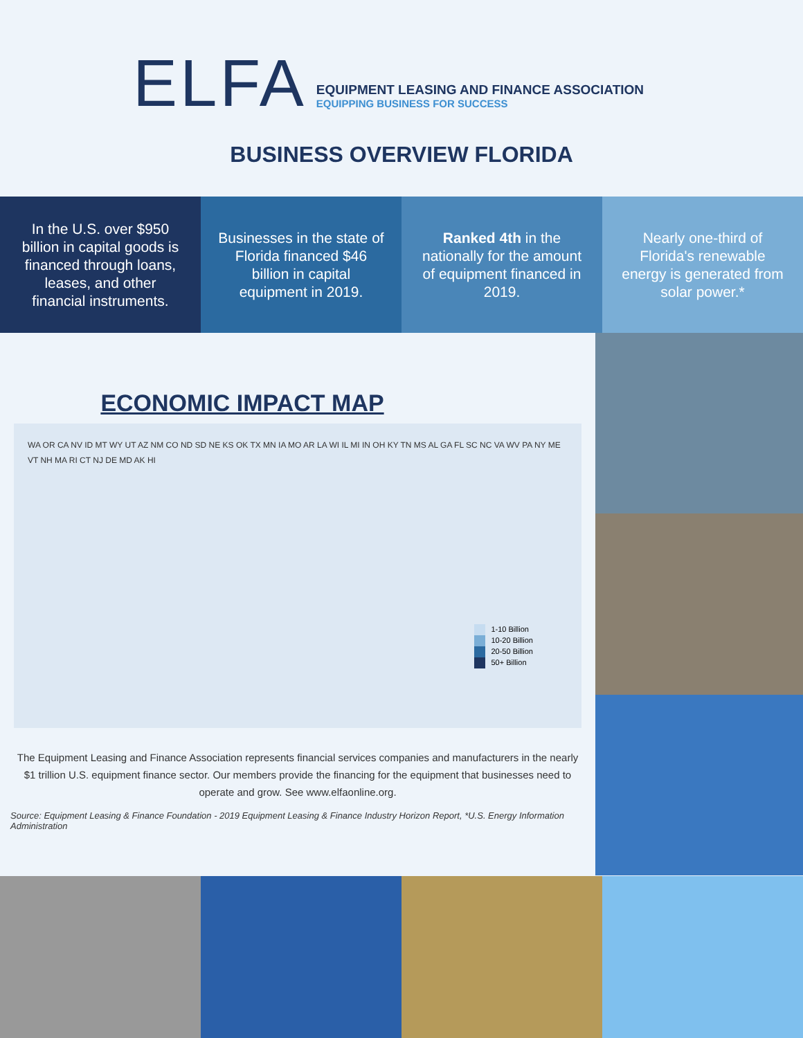ELFA
EQUIPMENT LEASING AND FINANCE ASSOCIATION
EQUIPPING BUSINESS FOR SUCCESS
BUSINESS OVERVIEW FLORIDA
In the U.S. over $950 billion in capital goods is financed through loans, leases, and other financial instruments.
Businesses in the state of Florida financed $46 billion in capital equipment in 2019.
Ranked 4th in the nationally for the amount of equipment financed in 2019.
Nearly one-third of Florida's renewable energy is generated from solar power.*
ECONOMIC IMPACT MAP
WA OR CA NV ID MT WY UT AZ NM CO ND SD NE KS OK TX MN IA MO AR LA WI IL MI IN OH KY TN MS AL GA FL SC NC VA WV PA NY ME VT NH MA RI CT NJ DE MD AK HI
1-10 Billion
10-20 Billion
20-50 Billion
50+ Billion
The Equipment Leasing and Finance Association represents financial services companies and manufacturers in the nearly $1 trillion U.S. equipment finance sector. Our members provide the financing for the equipment that businesses need to operate and grow. See www.elfaonline.org.
Source: Equipment Leasing & Finance Foundation - 2019 Equipment Leasing & Finance Industry Horizon Report, *U.S. Energy Information Administration